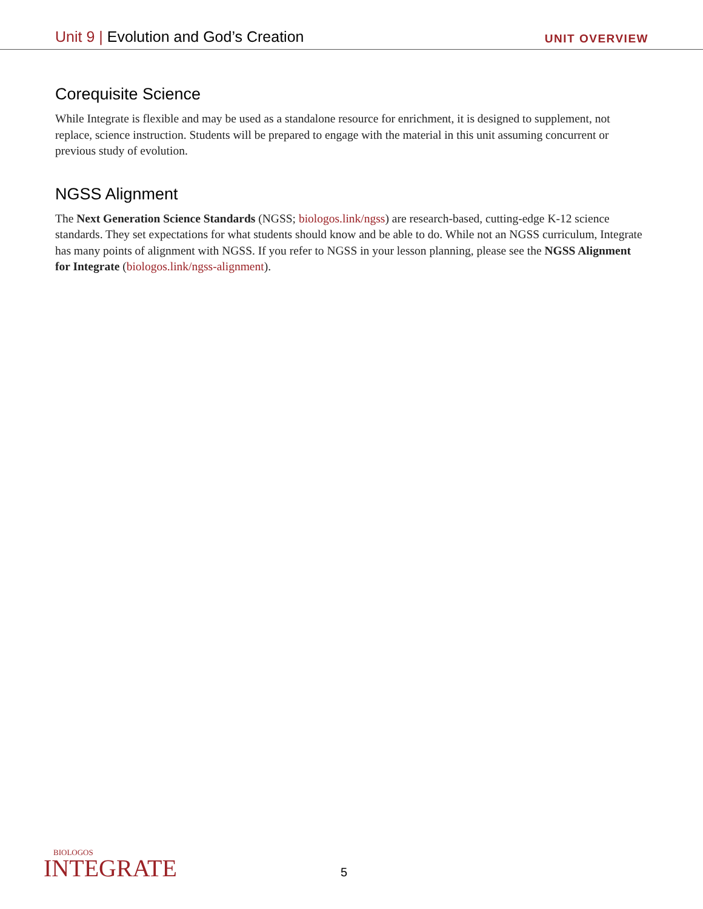Unit 9 | Evolution and God’s Creation
UNIT OVERVIEW
Corequisite Science
While Integrate is flexible and may be used as a standalone resource for enrichment, it is designed to supplement, not replace, science instruction. Students will be prepared to engage with the material in this unit assuming concurrent or previous study of evolution.
NGSS Alignment
The Next Generation Science Standards (NGSS; biologos.link/ngss) are research-based, cutting-edge K-12 science standards. They set expectations for what students should know and be able to do. While not an NGSS curriculum, Integrate has many points of alignment with NGSS. If you refer to NGSS in your lesson planning, please see the NGSS Alignment for Integrate (biologos.link/ngss-alignment).
BIOLOGOS
INTEGRATE
5